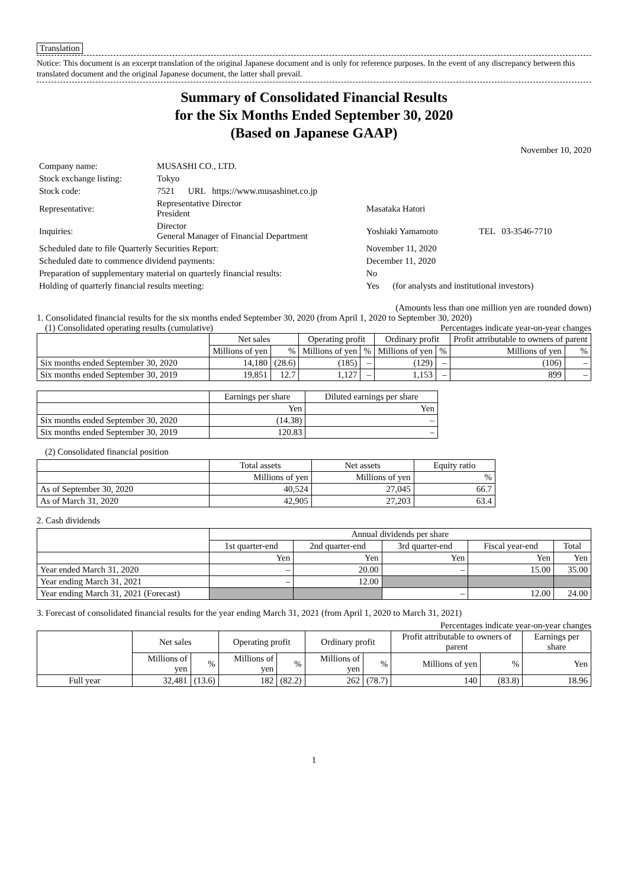Translation
Notice: This document is an excerpt translation of the original Japanese document and is only for reference purposes. In the event of any discrepancy between this translated document and the original Japanese document, the latter shall prevail.
Summary of Consolidated Financial Results
for the Six Months Ended September 30, 2020
(Based on Japanese GAAP)
November 10, 2020
| Company name: | MUSASHI CO., LTD. | | |
| Stock exchange listing: | Tokyo | | |
| Stock code: | 7521 URL https://www.musashinet.co.jp | | |
| Representative: | Representative Director President | Masataka Hatori | |
| Inquiries: | Director General Manager of Financial Department | Yoshiaki Yamamoto | TEL 03-3546-7710 |
| Scheduled date to file Quarterly Securities Report: | | November 11, 2020 | |
| Scheduled date to commence dividend payments: | | December 11, 2020 | |
| Preparation of supplementary material on quarterly financial results: | | No | |
| Holding of quarterly financial results meeting: | | Yes (for analysts and institutional investors) | |
(Amounts less than one million yen are rounded down)
1. Consolidated financial results for the six months ended September 30, 2020 (from April 1, 2020 to September 30, 2020)
(1) Consolidated operating results (cumulative) Percentages indicate year-on-year changes
| | Net sales | | Operating profit | | Ordinary profit | | Profit attributable to owners of parent | |
| --- | --- | --- | --- | --- | --- | --- | --- | --- |
| | Millions of yen | % | Millions of yen | % | Millions of yen | % | Millions of yen | % |
| Six months ended September 30, 2020 | 14,180 | (28.6) | (185) | – | (129) | – | (106) | – |
| Six months ended September 30, 2019 | 19,851 | 12.7 | 1,127 | – | 1,153 | – | 899 | – |
| | Earnings per share | Diluted earnings per share |
| --- | --- | --- |
| | Yen | Yen |
| Six months ended September 30, 2020 | (14.38) | – |
| Six months ended September 30, 2019 | 120.83 | – |
(2) Consolidated financial position
| | Total assets | Net assets | Equity ratio |
| --- | --- | --- | --- |
| | Millions of yen | Millions of yen | % |
| As of September 30, 2020 | 40,524 | 27,045 | 66.7 |
| As of March 31, 2020 | 42,905 | 27,203 | 63.4 |
2. Cash dividends
| | Annual dividends per share | | | | |
| --- | --- | --- | --- | --- | --- |
| | 1st quarter-end | 2nd quarter-end | 3rd quarter-end | Fiscal year-end | Total |
| | Yen | Yen | Yen | Yen | Yen |
| Year ended March 31, 2020 | – | 20.00 | – | 15.00 | 35.00 |
| Year ending March 31, 2021 | – | 12.00 | | | |
| Year ending March 31, 2021 (Forecast) | | | – | 12.00 | 24.00 |
3. Forecast of consolidated financial results for the year ending March 31, 2021 (from April 1, 2020 to March 31, 2021)
Percentages indicate year-on-year changes
| | Net sales | | Operating profit | | Ordinary profit | | Profit attributable to owners of parent | | Earnings per share |
| --- | --- | --- | --- | --- | --- | --- | --- | --- | --- |
| | Millions of yen | % | Millions of yen | % | Millions of yen | % | Millions of yen | % | Yen |
| Full year | 32,481 | (13.6) | 182 | (82.2) | 262 | (78.7) | 140 | (83.8) | 18.96 |
1